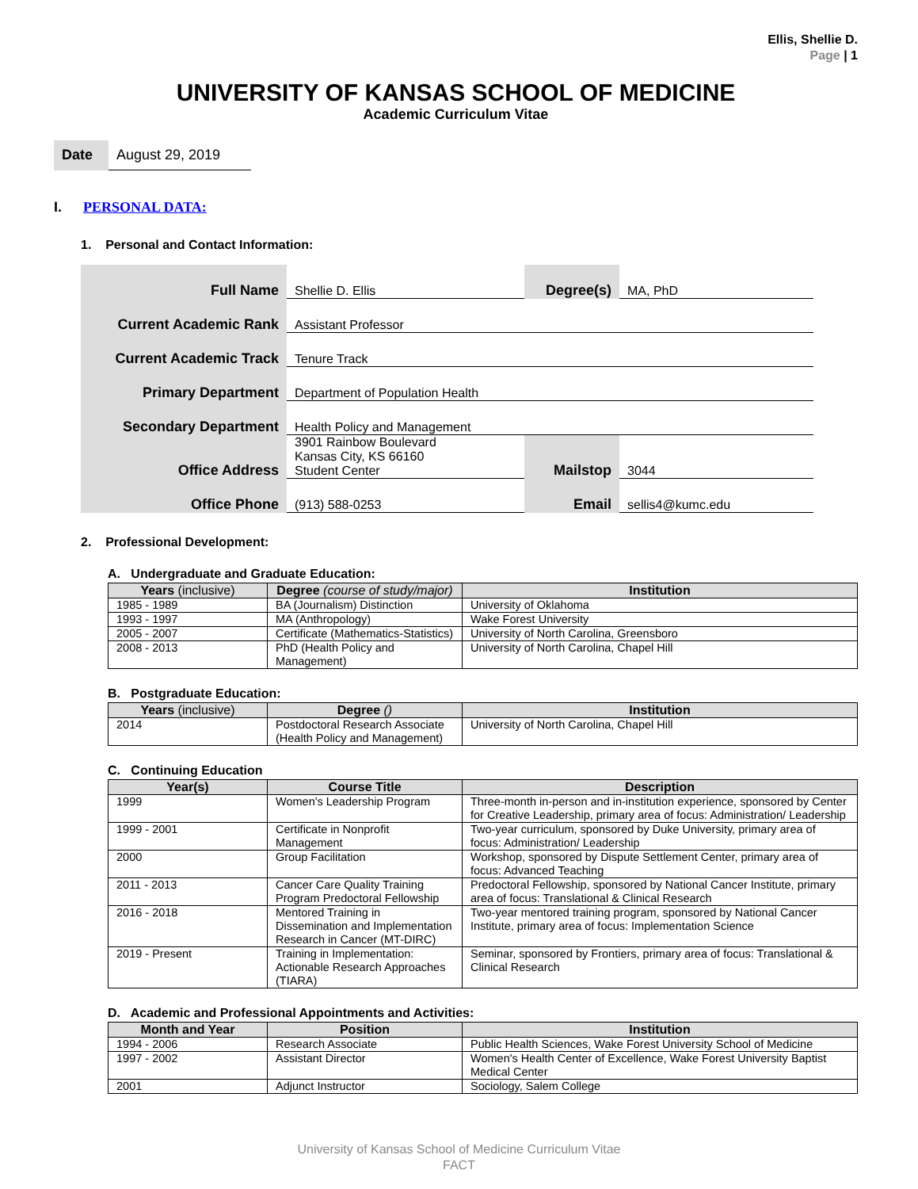Ellis, Shellie D.
Page | 1
UNIVERSITY OF KANSAS SCHOOL OF MEDICINE
Academic Curriculum Vitae
Date August 29, 2019
I. PERSONAL DATA:
1. Personal and Contact Information:
| Full Name | Shellie D. Ellis | Degree(s) | MA, PhD |
| Current Academic Rank | Assistant Professor | | |
| Current Academic Track | Tenure Track | | |
| Primary Department | Department of Population Health | | |
| Secondary Department | Health Policy and Management | | |
| Office Address | 3901 Rainbow Boulevard Kansas City, KS 66160 Student Center | Mailstop | 3044 |
| Office Phone | (913) 588-0253 | Email | sellis4@kumc.edu |
2. Professional Development:
A. Undergraduate and Graduate Education:
| Years (inclusive) | Degree (course of study/major) | Institution |
| --- | --- | --- |
| 1985 - 1989 | BA (Journalism) Distinction | University of Oklahoma |
| 1993 - 1997 | MA (Anthropology) | Wake Forest University |
| 2005 - 2007 | Certificate (Mathematics-Statistics) | University of North Carolina, Greensboro |
| 2008 - 2013 | PhD (Health Policy and Management) | University of North Carolina, Chapel Hill |
B. Postgraduate Education:
| Years (inclusive) | Degree () | Institution |
| --- | --- | --- |
| 2014 | Postdoctoral Research Associate (Health Policy and Management) | University of North Carolina, Chapel Hill |
C. Continuing Education
| Year(s) | Course Title | Description |
| --- | --- | --- |
| 1999 | Women's Leadership Program | Three-month in-person and in-institution experience, sponsored by Center for Creative Leadership, primary area of focus: Administration/ Leadership |
| 1999 - 2001 | Certificate in Nonprofit Management | Two-year curriculum, sponsored by Duke University, primary area of focus: Administration/ Leadership |
| 2000 | Group Facilitation | Workshop, sponsored by Dispute Settlement Center, primary area of focus: Advanced Teaching |
| 2011 - 2013 | Cancer Care Quality Training Program Predoctoral Fellowship | Predoctoral Fellowship, sponsored by National Cancer Institute, primary area of focus: Translational & Clinical Research |
| 2016 - 2018 | Mentored Training in Dissemination and Implementation Research in Cancer (MT-DIRC) | Two-year mentored training program, sponsored by National Cancer Institute, primary area of focus: Implementation Science |
| 2019 - Present | Training in Implementation: Actionable Research Approaches (TIARA) | Seminar, sponsored by Frontiers, primary area of focus: Translational & Clinical Research |
D. Academic and Professional Appointments and Activities:
| Month and Year | Position | Institution |
| --- | --- | --- |
| 1994 - 2006 | Research Associate | Public Health Sciences, Wake Forest University School of Medicine |
| 1997 - 2002 | Assistant Director | Women's Health Center of Excellence, Wake Forest University Baptist Medical Center |
| 2001 | Adjunct Instructor | Sociology, Salem College |
University of Kansas School of Medicine Curriculum Vitae
FACT